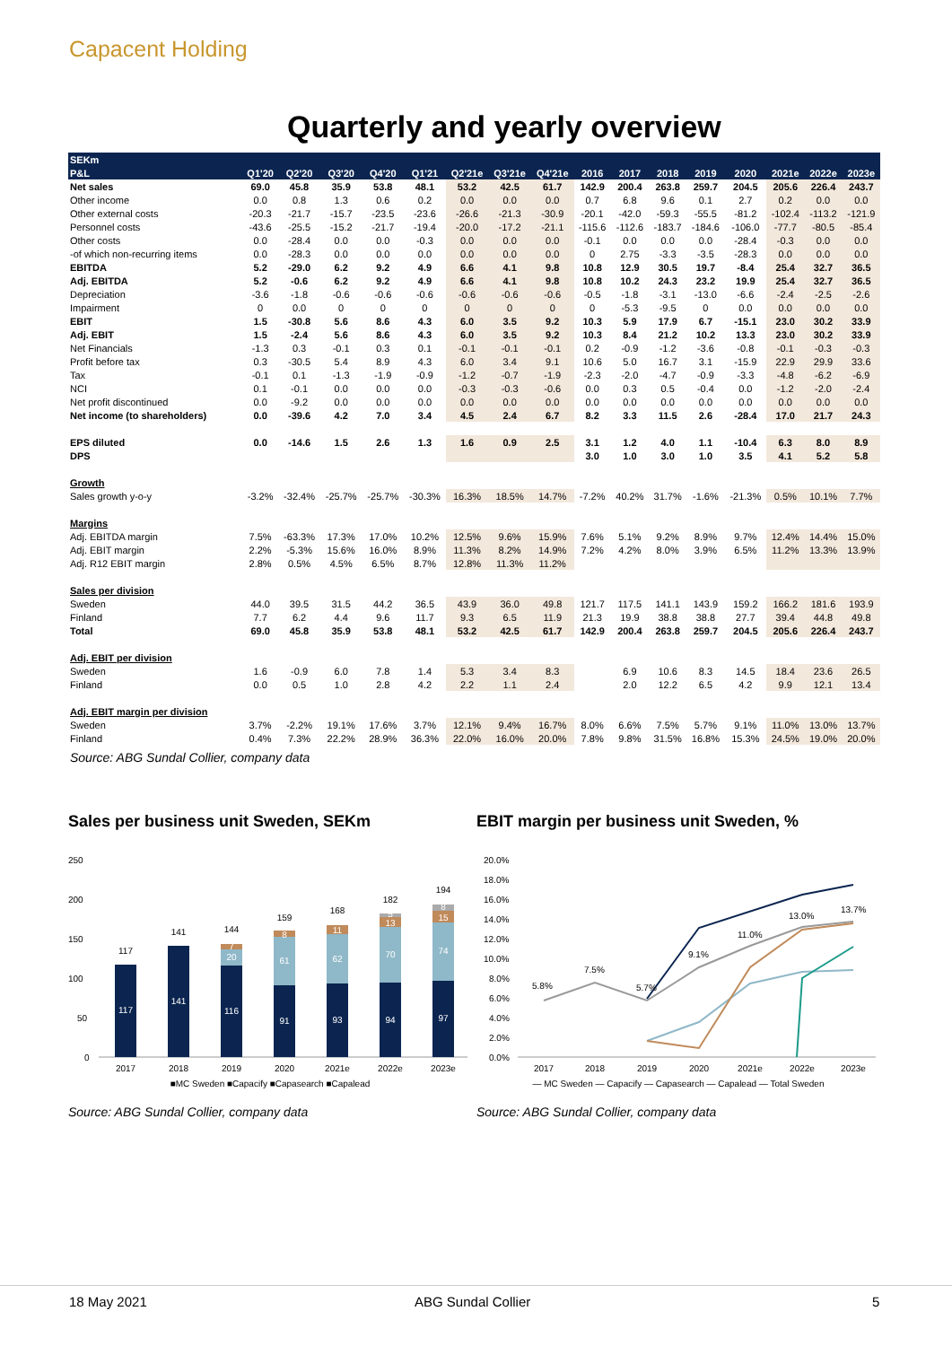Capacent Holding
Quarterly and yearly overview
| SEKm | | | | | | | | | | | | | | | | |
| --- | --- | --- | --- | --- | --- | --- | --- | --- | --- | --- | --- | --- | --- | --- | --- | --- |
| P&L | Q1'20 | Q2'20 | Q3'20 | Q4'20 | Q1'21 | Q2'21e | Q3'21e | Q4'21e | 2016 | 2017 | 2018 | 2019 | 2020 | 2021e | 2022e | 2023e |
| Net sales | 69.0 | 45.8 | 35.9 | 53.8 | 48.1 | 53.2 | 42.5 | 61.7 | 142.9 | 200.4 | 263.8 | 259.7 | 204.5 | 205.6 | 226.4 | 243.7 |
| Other income | 0.0 | 0.8 | 1.3 | 0.6 | 0.2 | 0.0 | 0.0 | 0.0 | 0.7 | 6.8 | 9.6 | 0.1 | 2.7 | 0.2 | 0.0 | 0.0 |
| Other external costs | -20.3 | -21.7 | -15.7 | -23.5 | -23.6 | -26.6 | -21.3 | -30.9 | -20.1 | -42.0 | -59.3 | -55.5 | -81.2 | -102.4 | -113.2 | -121.9 |
| Personnel costs | -43.6 | -25.5 | -15.2 | -21.7 | -19.4 | -20.0 | -17.2 | -21.1 | -115.6 | -112.6 | -183.7 | -184.6 | -106.0 | -77.7 | -80.5 | -85.4 |
| Other costs | 0.0 | -28.4 | 0.0 | 0.0 | -0.3 | 0.0 | 0.0 | 0.0 | -0.1 | 0.0 | 0.0 | 0.0 | -28.4 | -0.3 | 0.0 | 0.0 |
| -of which non-recurring items | 0.0 | -28.3 | 0.0 | 0.0 | 0.0 | 0.0 | 0.0 | 0.0 | 0 | 2.75 | -3.3 | -3.5 | -28.3 | 0.0 | 0.0 | 0.0 |
| EBITDA | 5.2 | -29.0 | 6.2 | 9.2 | 4.9 | 6.6 | 4.1 | 9.8 | 10.8 | 12.9 | 30.5 | 19.7 | -8.4 | 25.4 | 32.7 | 36.5 |
| Adj. EBITDA | 5.2 | -0.6 | 6.2 | 9.2 | 4.9 | 6.6 | 4.1 | 9.8 | 10.8 | 10.2 | 24.3 | 23.2 | 19.9 | 25.4 | 32.7 | 36.5 |
| Depreciation | -3.6 | -1.8 | -0.6 | -0.6 | -0.6 | -0.6 | -0.6 | -0.6 | -0.5 | -1.8 | -3.1 | -13.0 | -6.6 | -2.4 | -2.5 | -2.6 |
| Impairment | 0 | 0.0 | 0 | 0 | 0 | 0 | 0 | 0 | 0 | -5.3 | -9.5 | 0 | 0.0 | 0.0 | 0.0 | 0.0 |
| EBIT | 1.5 | -30.8 | 5.6 | 8.6 | 4.3 | 6.0 | 3.5 | 9.2 | 10.3 | 5.9 | 17.9 | 6.7 | -15.1 | 23.0 | 30.2 | 33.9 |
| Adj. EBIT | 1.5 | -2.4 | 5.6 | 8.6 | 4.3 | 6.0 | 3.5 | 9.2 | 10.3 | 8.4 | 21.2 | 10.2 | 13.3 | 23.0 | 30.2 | 33.9 |
| Net Financials | -1.3 | 0.3 | -0.1 | 0.3 | 0.1 | -0.1 | -0.1 | -0.1 | 0.2 | -0.9 | -1.2 | -3.6 | -0.8 | -0.1 | -0.3 | -0.3 |
| Profit before tax | 0.3 | -30.5 | 5.4 | 8.9 | 4.3 | 6.0 | 3.4 | 9.1 | 10.6 | 5.0 | 16.7 | 3.1 | -15.9 | 22.9 | 29.9 | 33.6 |
| Tax | -0.1 | 0.1 | -1.3 | -1.9 | -0.9 | -1.2 | -0.7 | -1.9 | -2.3 | -2.0 | -4.7 | -0.9 | -3.3 | -4.8 | -6.2 | -6.9 |
| NCI | 0.1 | -0.1 | 0.0 | 0.0 | 0.0 | -0.3 | -0.3 | -0.6 | 0.0 | 0.3 | 0.5 | -0.4 | 0.0 | -1.2 | -2.0 | -2.4 |
| Net profit discontinued | 0.0 | -9.2 | 0.0 | 0.0 | 0.0 | 0.0 | 0.0 | 0.0 | 0.0 | 0.0 | 0.0 | 0.0 | 0.0 | 0.0 | 0.0 | 0.0 |
| Net income (to shareholders) | 0.0 | -39.6 | 4.2 | 7.0 | 3.4 | 4.5 | 2.4 | 6.7 | 8.2 | 3.3 | 11.5 | 2.6 | -28.4 | 17.0 | 21.7 | 24.3 |
| EPS diluted | 0.0 | -14.6 | 1.5 | 2.6 | 1.3 | 1.6 | 0.9 | 2.5 | 3.1 | 1.2 | 4.0 | 1.1 | -10.4 | 6.3 | 8.0 | 8.9 |
| DPS | | | | | | | | | 3.0 | 1.0 | 3.0 | 1.0 | 3.5 | 4.1 | 5.2 | 5.8 |
| Growth | | | | | | | | | | | | | | | | |
| Sales growth y-o-y | -3.2% | -32.4% | -25.7% | -25.7% | -30.3% | 16.3% | 18.5% | 14.7% | -7.2% | 40.2% | 31.7% | -1.6% | -21.3% | 0.5% | 10.1% | 7.7% |
| Margins | | | | | | | | | | | | | | | | |
| Adj. EBITDA margin | 7.5% | -63.3% | 17.3% | 17.0% | 10.2% | 12.5% | 9.6% | 15.9% | 7.6% | 5.1% | 9.2% | 8.9% | 9.7% | 12.4% | 14.4% | 15.0% |
| Adj. EBIT margin | 2.2% | -5.3% | 15.6% | 16.0% | 8.9% | 11.3% | 8.2% | 14.9% | 7.2% | 4.2% | 8.0% | 3.9% | 6.5% | 11.2% | 13.3% | 13.9% |
| Adj. R12 EBIT margin | 2.8% | 0.5% | 4.5% | 6.5% | 8.7% | 12.8% | 11.3% | 11.2% | | | | | | | | |
| Sales per division | | | | | | | | | | | | | | | | |
| Sweden | 44.0 | 39.5 | 31.5 | 44.2 | 36.5 | 43.9 | 36.0 | 49.8 | 121.7 | 117.5 | 141.1 | 143.9 | 159.2 | 166.2 | 181.6 | 193.9 |
| Finland | 7.7 | 6.2 | 4.4 | 9.6 | 11.7 | 9.3 | 6.5 | 11.9 | 21.3 | 19.9 | 38.8 | 38.8 | 27.7 | 39.4 | 44.8 | 49.8 |
| Total | 69.0 | 45.8 | 35.9 | 53.8 | 48.1 | 53.2 | 42.5 | 61.7 | 142.9 | 200.4 | 263.8 | 259.7 | 204.5 | 205.6 | 226.4 | 243.7 |
| Adj. EBIT per division | | | | | | | | | | | | | | | | |
| Sweden | 1.6 | -0.9 | 6.0 | 7.8 | 1.4 | 5.3 | 3.4 | 8.3 | | 6.9 | 10.6 | 8.3 | 14.5 | 18.4 | 23.6 | 26.5 |
| Finland | 0.0 | 0.5 | 1.0 | 2.8 | 4.2 | 2.2 | 1.1 | 2.4 | | 2.0 | 12.2 | 6.5 | 4.2 | 9.9 | 12.1 | 13.4 |
| Adj. EBIT margin per division | | | | | | | | | | | | | | | | |
| Sweden | 3.7% | -2.2% | 19.1% | 17.6% | 3.7% | 12.1% | 9.4% | 16.7% | 8.0% | 6.6% | 7.5% | 5.7% | 9.1% | 11.0% | 13.0% | 13.7% |
| Finland | 0.4% | 7.3% | 22.2% | 28.9% | 36.3% | 22.0% | 16.0% | 20.0% | 7.8% | 9.8% | 31.5% | 16.8% | 15.3% | 24.5% | 19.0% | 20.0% |
| Source: ABG Sundal Collier, company data | | | | | | | | | | | | | | | | |
Sales per business unit Sweden, SEKm
250
200
150
100
50
0
117
141
144
159
168
182
194
117
141
116
91
93
94
97
20
61
62
70
74
7
8
11
13
5
15
8
2017
2018
2019
2020
2021e
2022e
2023e
■MC Sweden ■Capacify ■Capasearch ■Capalead
Source: ABG Sundal Collier, company data
EBIT margin per business unit Sweden, %
20.0%
18.0%
16.0%
14.0%
12.0%
10.0%
8.0%
6.0%
4.0%
2.0%
0.0%
5.8%
7.5%
5.7%
9.1%
11.0%
13.0%
13.7%
2017
2018
2019
2020
2021e
2022e
2023e
— MC Sweden — Capacify — Capasearch — Capalead — Total Sweden
Source: ABG Sundal Collier, company data
18 May 2021 ABG Sundal Collier 5